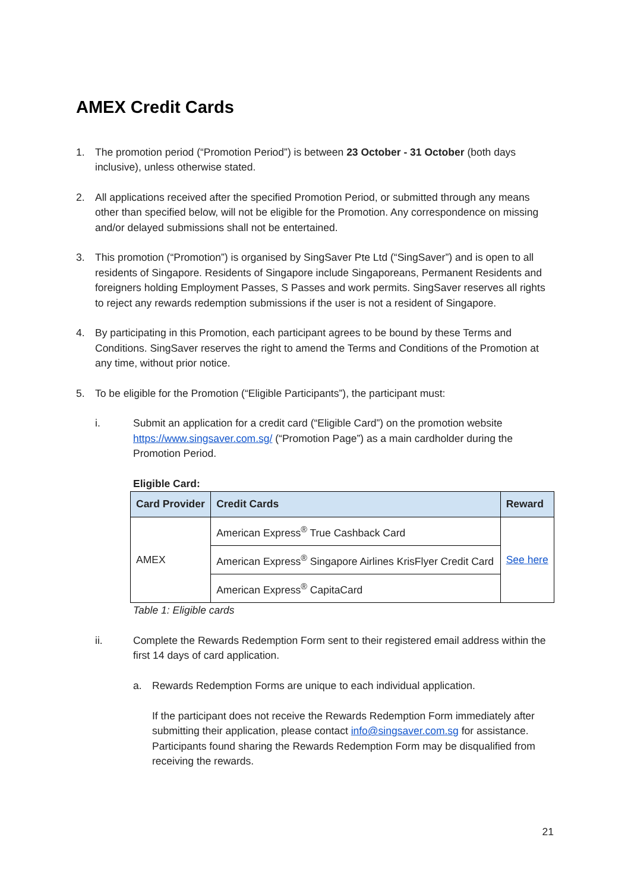AMEX Credit Cards
1. The promotion period (“Promotion Period”) is between 23 October - 31 October (both days inclusive), unless otherwise stated.
2. All applications received after the specified Promotion Period, or submitted through any means other than specified below, will not be eligible for the Promotion. Any correspondence on missing and/or delayed submissions shall not be entertained.
3. This promotion (“Promotion”) is organised by SingSaver Pte Ltd (“SingSaver”) and is open to all residents of Singapore. Residents of Singapore include Singaporeans, Permanent Residents and foreigners holding Employment Passes, S Passes and work permits. SingSaver reserves all rights to reject any rewards redemption submissions if the user is not a resident of Singapore.
4. By participating in this Promotion, each participant agrees to be bound by these Terms and Conditions. SingSaver reserves the right to amend the Terms and Conditions of the Promotion at any time, without prior notice.
5. To be eligible for the Promotion (“Eligible Participants”), the participant must:
i. Submit an application for a credit card (“Eligible Card”) on the promotion website https://www.singsaver.com.sg/ (“Promotion Page”) as a main cardholder during the Promotion Period.
Eligible Card:
| Card Provider | Credit Cards | Reward |
| --- | --- | --- |
| AMEX | American Express<sup>®</sup> True Cashback Card | See here |
| | American Express<sup>®</sup> Singapore Airlines KrisFlyer Credit Card | |
| | American Express<sup>®</sup> CapitaCard | |
Table 1: Eligible cards
ii. Complete the Rewards Redemption Form sent to their registered email address within the first 14 days of card application.
a. Rewards Redemption Forms are unique to each individual application.
If the participant does not receive the Rewards Redemption Form immediately after submitting their application, please contact info@singsaver.com.sg for assistance. Participants found sharing the Rewards Redemption Form may be disqualified from receiving the rewards.
21